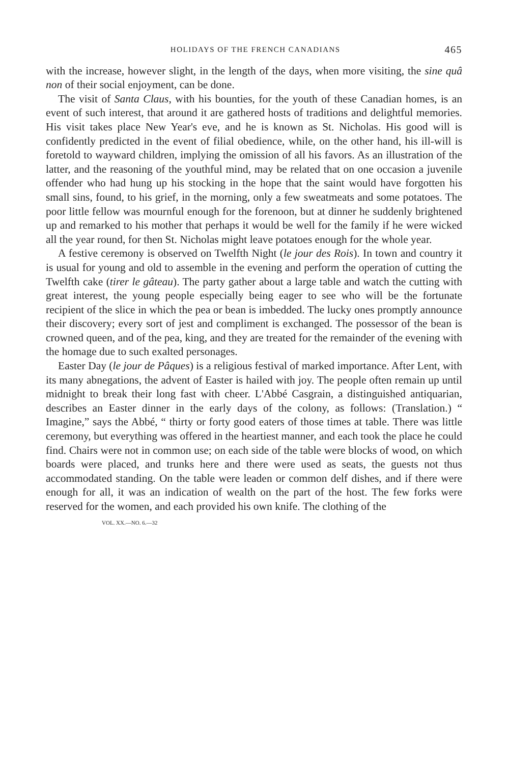HOLIDAYS OF THE FRENCH CANADIANS 465
with the increase, however slight, in the length of the days, when more visiting, the sine quâ non of their social enjoyment, can be done.
The visit of Santa Claus, with his bounties, for the youth of these Canadian homes, is an event of such interest, that around it are gathered hosts of traditions and delightful memories. His visit takes place New Year's eve, and he is known as St. Nicholas. His good will is confidently predicted in the event of filial obedience, while, on the other hand, his ill-will is foretold to wayward children, implying the omission of all his favors. As an illustration of the latter, and the reasoning of the youthful mind, may be related that on one occasion a juvenile offender who had hung up his stocking in the hope that the saint would have forgotten his small sins, found, to his grief, in the morning, only a few sweatmeats and some potatoes. The poor little fellow was mournful enough for the forenoon, but at dinner he suddenly brightened up and remarked to his mother that perhaps it would be well for the family if he were wicked all the year round, for then St. Nicholas might leave potatoes enough for the whole year.
A festive ceremony is observed on Twelfth Night (le jour des Rois). In town and country it is usual for young and old to assemble in the evening and perform the operation of cutting the Twelfth cake (tirer le gâteau). The party gather about a large table and watch the cutting with great interest, the young people especially being eager to see who will be the fortunate recipient of the slice in which the pea or bean is imbedded. The lucky ones promptly announce their discovery; every sort of jest and compliment is exchanged. The possessor of the bean is crowned queen, and of the pea, king, and they are treated for the remainder of the evening with the homage due to such exalted personages.
Easter Day (le jour de Pâques) is a religious festival of marked importance. After Lent, with its many abnegations, the advent of Easter is hailed with joy. The people often remain up until midnight to break their long fast with cheer. L'Abbé Casgrain, a distinguished antiquarian, describes an Easter dinner in the early days of the colony, as follows: (Translation.) “ Imagine,” says the Abbé, “ thirty or forty good eaters of those times at table. There was little ceremony, but everything was offered in the heartiest manner, and each took the place he could find. Chairs were not in common use; on each side of the table were blocks of wood, on which boards were placed, and trunks here and there were used as seats, the guests not thus accommodated standing. On the table were leaden or common delf dishes, and if there were enough for all, it was an indication of wealth on the part of the host. The few forks were reserved for the women, and each provided his own knife. The clothing of the
VOL. XX.—NO. 6.—32